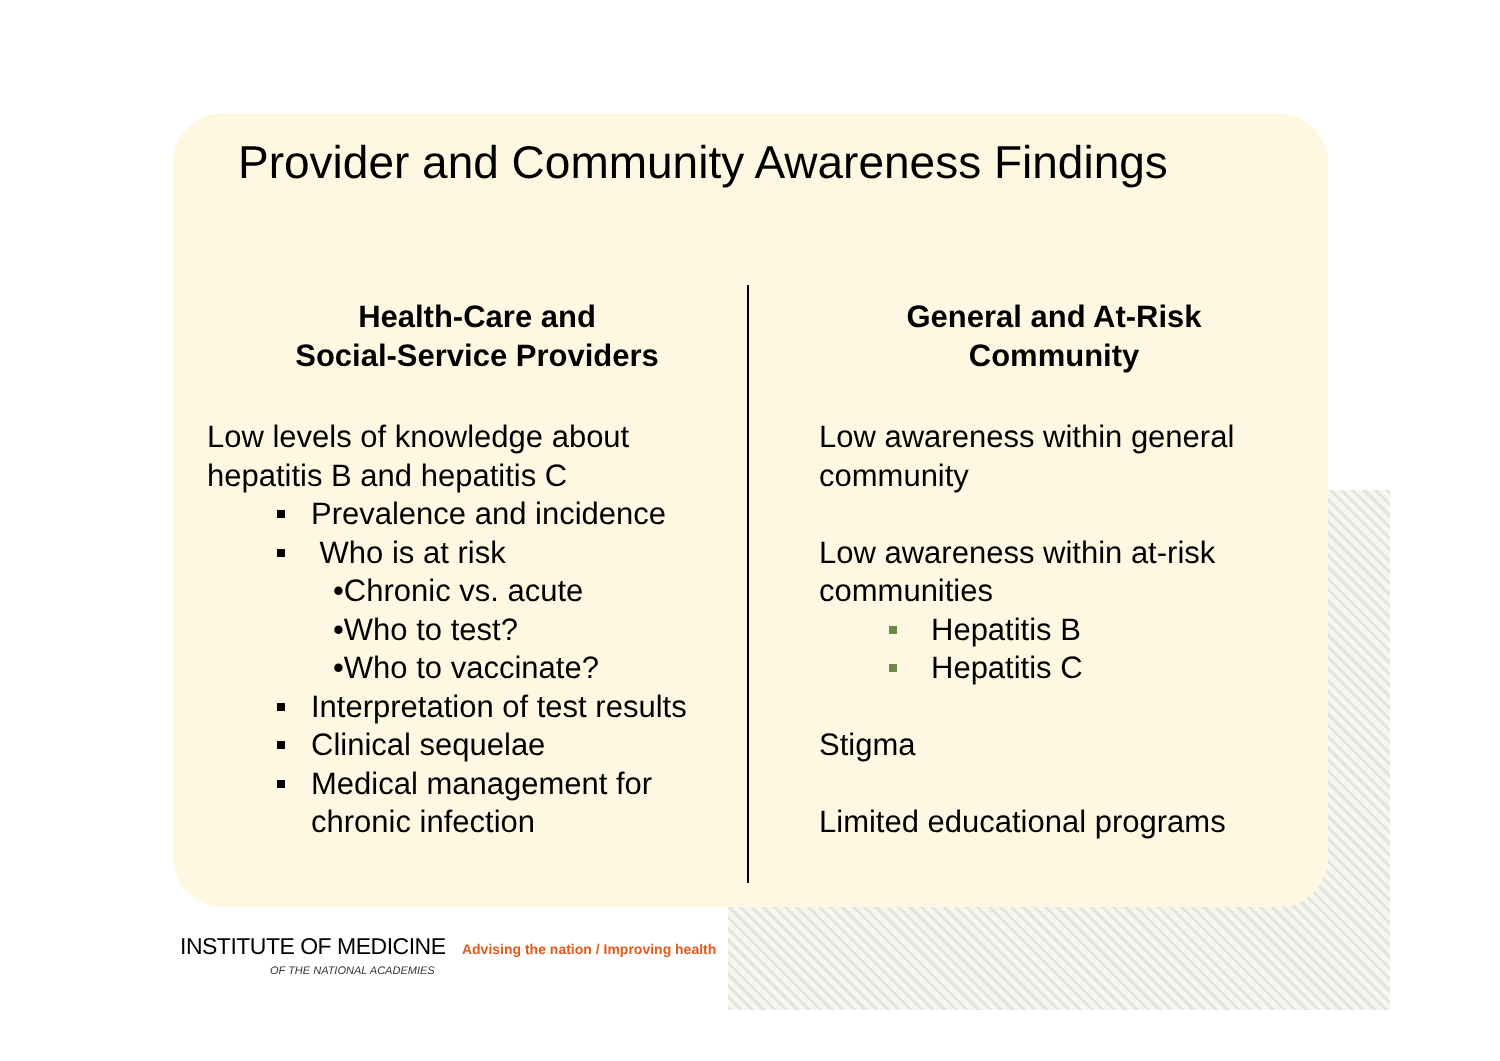Provider and Community Awareness Findings
Health-Care and
Social-Service Providers
Low levels of knowledge about
hepatitis B and hepatitis C
Prevalence and incidence
Who is at risk
•Chronic vs. acute
•Who to test?
•Who to vaccinate?
Interpretation of test results
Clinical sequelae
Medical management for
chronic infection
General and At-Risk
Community
Low awareness within general
community
Low awareness within at-risk
communities
Hepatitis B
Hepatitis C
Stigma
Limited educational programs
INSTITUTE OF MEDICINE Advising the nation / Improving health
OF THE NATIONAL ACADEMIES